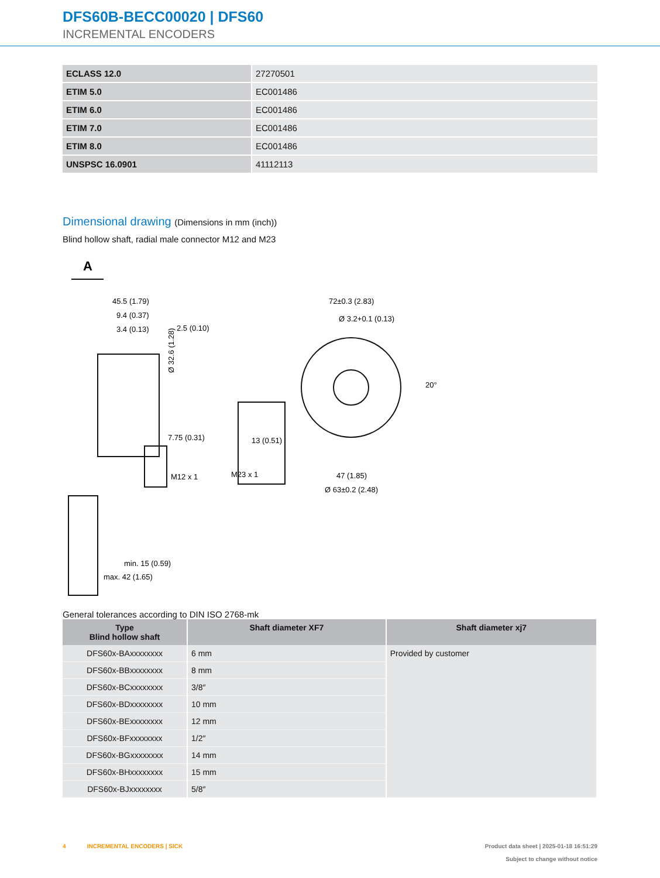DFS60B-BECC00020 | DFS60
INCREMENTAL ENCODERS
| ECLASS 12.0 | 27270501 |
| ETIM 5.0 | EC001486 |
| ETIM 6.0 | EC001486 |
| ETIM 7.0 | EC001486 |
| ETIM 8.0 | EC001486 |
| UNSPSC 16.0901 | 41112113 |
Dimensional drawing (Dimensions in mm (inch))
Blind hollow shaft, radial male connector M12 and M23
A
45.5 (1.79)
9.4 (0.37)
3.4 (0.13)
2.5 (0.10)
7.75 (0.31)
Ø 32.6 (1.28)
M12 x 1
13 (0.51)
M23 x 1
72±0.3 (2.83)
Ø 3.2+0.1 (0.13)
47 (1.85)
Ø 63±0.2 (2.48)
20°
min. 15 (0.59)
max. 42 (1.65)
General tolerances according to DIN ISO 2768-mk
| Type Blind hollow shaft | Shaft diameter XF7 | Shaft diameter xj7 |
| --- | --- | --- |
| DFS60x-BAxxxxxxxx | 6 mm | Provided by customer |
| DFS60x-BBxxxxxxxx | 8 mm | |
| DFS60x-BCxxxxxxxx | 3/8″ | |
| DFS60x-BDxxxxxxxx | 10 mm | |
| DFS60x-BExxxxxxxx | 12 mm | |
| DFS60x-BFxxxxxxxx | 1/2″ | |
| DFS60x-BGxxxxxxxx | 14 mm | |
| DFS60x-BHxxxxxxxx | 15 mm | |
| DFS60x-BJxxxxxxxx | 5/8″ | |
4 INCREMENTAL ENCODERS | SICK
Product data sheet | 2025-01-18 16:51:29
Subject to change without notice